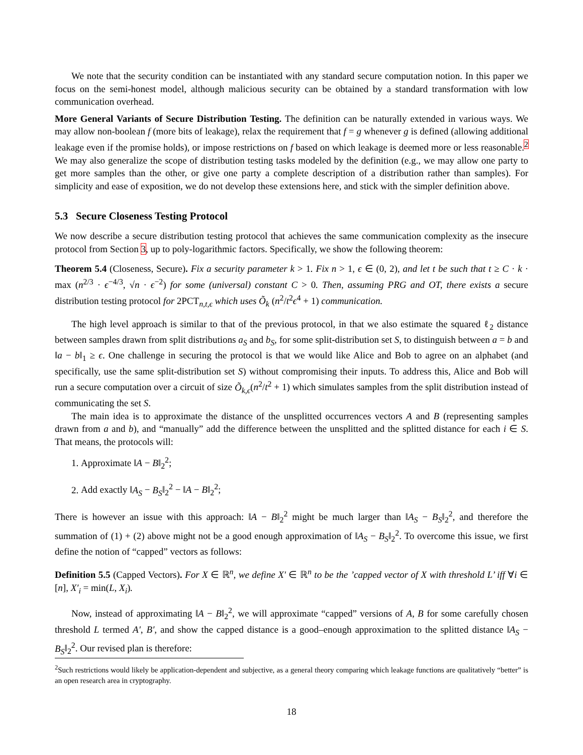We note that the security condition can be instantiated with any standard secure computation notion. In this paper we focus on the semi-honest model, although malicious security can be obtained by a standard transformation with low communication overhead.
More General Variants of Secure Distribution Testing. The definition can be naturally extended in various ways. We may allow non-boolean f (more bits of leakage), relax the requirement that f = g whenever g is defined (allowing additional leakage even if the promise holds), or impose restrictions on f based on which leakage is deemed more or less reasonable.<sup>2</sup> We may also generalize the scope of distribution testing tasks modeled by the definition (e.g., we may allow one party to get more samples than the other, or give one party a complete description of a distribution rather than samples). For simplicity and ease of exposition, we do not develop these extensions here, and stick with the simpler definition above.
5.3 Secure Closeness Testing Protocol
We now describe a secure distribution testing protocol that achieves the same communication complexity as the insecure protocol from Section 3, up to poly-logarithmic factors. Specifically, we show the following theorem:
Theorem 5.4 (Closeness, Secure). Fix a security parameter k > 1. Fix n > 1, ϵ ∈ (0, 2), and let t be such that t ≥ C · k · max (n<sup>2/3</sup> · ϵ<sup>−4/3</sup>, √n · ϵ<sup>−2</sup>) for some (universal) constant C > 0. Then, assuming PRG and OT, there exists a secure distribution testing protocol for 2PCT<sub>n,t,ϵ</sub> which uses Õ<sub>k</sub> (n<sup>2</sup>/t<sup>2</sup>ϵ<sup>4</sup> + 1) communication.
The high level approach is similar to that of the previous protocol, in that we also estimate the squared ℓ<sub>2</sub> distance between samples drawn from split distributions a<sub>S</sub> and b<sub>S</sub>, for some split-distribution set S, to distinguish between a = b and ‖a − b‖<sub>1</sub> ≥ ϵ. One challenge in securing the protocol is that we would like Alice and Bob to agree on an alphabet (and specifically, use the same split-distribution set S) without compromising their inputs. To address this, Alice and Bob will run a secure computation over a circuit of size Õ<sub>k,ϵ</sub>(n<sup>2</sup>/t<sup>2</sup> + 1) which simulates samples from the split distribution instead of communicating the set S.
The main idea is to approximate the distance of the unsplitted occurrences vectors A and B (representing samples drawn from a and b), and “manually” add the difference between the unsplitted and the splitted distance for each i ∈ S. That means, the protocols will:
1. Approximate ‖A − B‖<sub>2</sub><sup>2</sup>;
2. Add exactly ‖A<sub>S</sub> − B<sub>S</sub>‖<sub>2</sub><sup>2</sup> − ‖A − B‖<sub>2</sub><sup>2</sup>;
There is however an issue with this approach: ‖A − B‖<sub>2</sub><sup>2</sup> might be much larger than ‖A<sub>S</sub> − B<sub>S</sub>‖<sub>2</sub><sup>2</sup>, and therefore the summation of (1) + (2) above might not be a good enough approximation of ‖A<sub>S</sub> − B<sub>S</sub>‖<sub>2</sub><sup>2</sup>. To overcome this issue, we first define the notion of “capped” vectors as follows:
Definition 5.5 (Capped Vectors). For X ∈ ℝ<sup>n</sup>, we define X′ ∈ ℝ<sup>n</sup> to be the ’capped vector of X with threshold L’ iff ∀i ∈ [n], X′<sub>i</sub> = min(L, X<sub>i</sub>).
Now, instead of approximating ‖A − B‖<sub>2</sub><sup>2</sup>, we will approximate “capped” versions of A, B for some carefully chosen threshold L termed A′, B′, and show the capped distance is a good–enough approximation to the splitted distance ‖A<sub>S</sub> − B<sub>S</sub>‖<sub>2</sub><sup>2</sup>. Our revised plan is therefore:
<sup>2</sup> Such restrictions would likely be application-dependent and subjective, as a general theory comparing which leakage functions are qualitatively “better” is an open research area in cryptography.
18